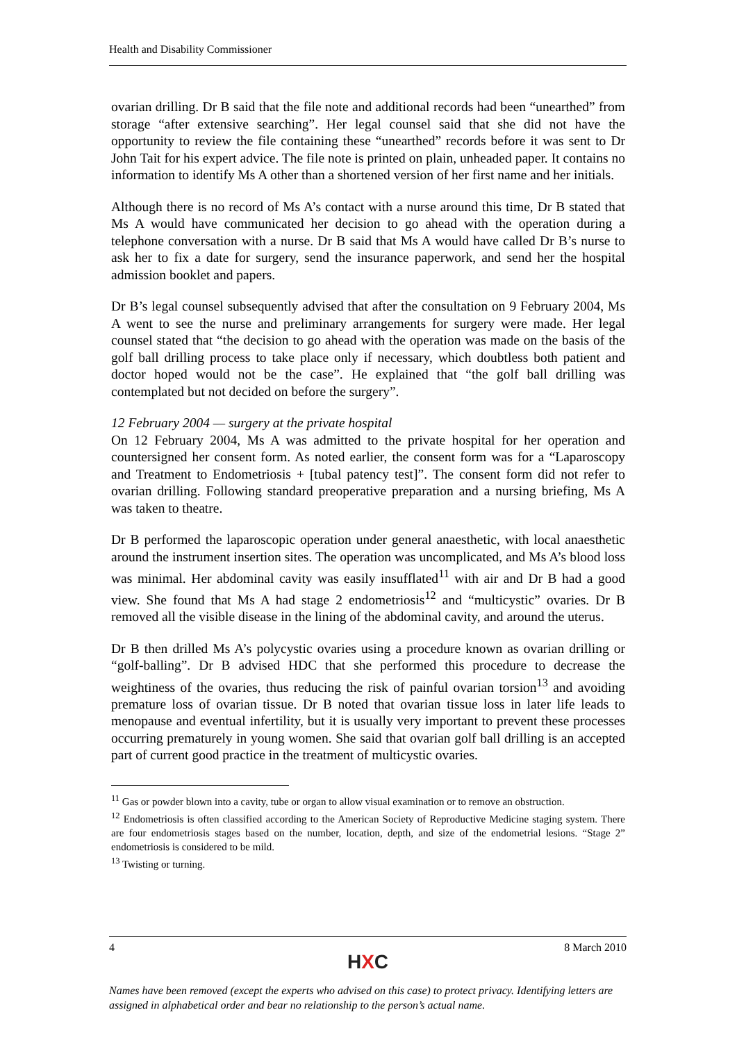Health and Disability Commissioner
ovarian drilling. Dr B said that the file note and additional records had been “unearthed” from storage “after extensive searching”. Her legal counsel said that she did not have the opportunity to review the file containing these “unearthed” records before it was sent to Dr John Tait for his expert advice. The file note is printed on plain, unheaded paper. It contains no information to identify Ms A other than a shortened version of her first name and her initials.
Although there is no record of Ms A’s contact with a nurse around this time, Dr B stated that Ms A would have communicated her decision to go ahead with the operation during a telephone conversation with a nurse. Dr B said that Ms A would have called Dr B’s nurse to ask her to fix a date for surgery, send the insurance paperwork, and send her the hospital admission booklet and papers.
Dr B’s legal counsel subsequently advised that after the consultation on 9 February 2004, Ms A went to see the nurse and preliminary arrangements for surgery were made. Her legal counsel stated that “the decision to go ahead with the operation was made on the basis of the golf ball drilling process to take place only if necessary, which doubtless both patient and doctor hoped would not be the case”. He explained that “the golf ball drilling was contemplated but not decided on before the surgery”.
12 February 2004 — surgery at the private hospital
On 12 February 2004, Ms A was admitted to the private hospital for her operation and countersigned her consent form. As noted earlier, the consent form was for a “Laparoscopy and Treatment to Endometriosis + [tubal patency test]”. The consent form did not refer to ovarian drilling. Following standard preoperative preparation and a nursing briefing, Ms A was taken to theatre.
Dr B performed the laparoscopic operation under general anaesthetic, with local anaesthetic around the instrument insertion sites. The operation was uncomplicated, and Ms A’s blood loss was minimal. Her abdominal cavity was easily insufflated<sup>11</sup> with air and Dr B had a good view. She found that Ms A had stage 2 endometriosis<sup>12</sup> and “multicystic” ovaries. Dr B removed all the visible disease in the lining of the abdominal cavity, and around the uterus.
Dr B then drilled Ms A’s polycystic ovaries using a procedure known as ovarian drilling or “golf-balling”. Dr B advised HDC that she performed this procedure to decrease the weightiness of the ovaries, thus reducing the risk of painful ovarian torsion<sup>13</sup> and avoiding premature loss of ovarian tissue. Dr B noted that ovarian tissue loss in later life leads to menopause and eventual infertility, but it is usually very important to prevent these processes occurring prematurely in young women. She said that ovarian golf ball drilling is an accepted part of current good practice in the treatment of multicystic ovaries.
<sup>11</sup> Gas or powder blown into a cavity, tube or organ to allow visual examination or to remove an obstruction.
<sup>12</sup> Endometriosis is often classified according to the American Society of Reproductive Medicine staging system. There are four endometriosis stages based on the number, location, depth, and size of the endometrial lesions. “Stage 2” endometriosis is considered to be mild.
<sup>13</sup> Twisting or turning.
4 8 March 2010
HXC
Names have been removed (except the experts who advised on this case) to protect privacy. Identifying letters are assigned in alphabetical order and bear no relationship to the person’s actual name.